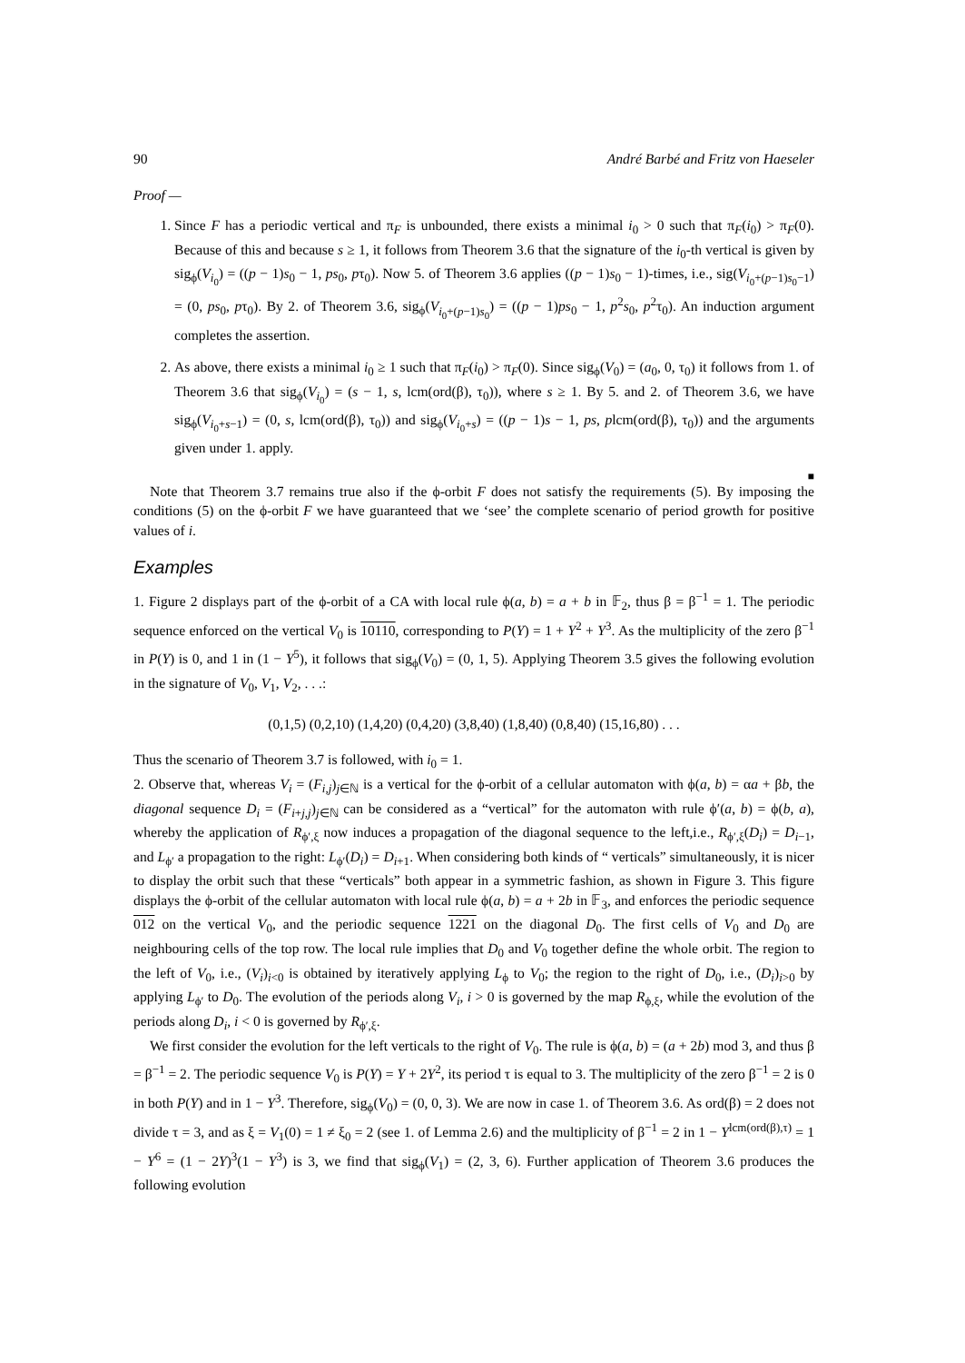90 André Barbé and Fritz von Haeseler
Proof —
1. Since F has a periodic vertical and π<sub>F</sub> is unbounded, there exists a minimal i<sub>0</sub> > 0 such that π<sub>F</sub>(i<sub>0</sub>) > π<sub>F</sub>(0). Because of this and because s ≥ 1, it follows from Theorem 3.6 that the signature of the i<sub>0</sub>-th vertical is given by sig<sub>ϕ</sub>(V<sub>i<sub>0</sub></sub>) = ((p − 1)s<sub>0</sub> − 1, ps<sub>0</sub>, pτ<sub>0</sub>). Now 5. of Theorem 3.6 applies ((p − 1)s<sub>0</sub> − 1)-times, i.e., sig(V<sub>i<sub>0</sub>+(p−1)s<sub>0</sub>−1</sub>) = (0, ps<sub>0</sub>, pτ<sub>0</sub>). By 2. of Theorem 3.6, sig<sub>ϕ</sub>(V<sub>i<sub>0</sub>+(p−1)s<sub>0</sub></sub>) = ((p − 1)ps<sub>0</sub> − 1, p<sup>2</sup>s<sub>0</sub>, p<sup>2</sup>τ<sub>0</sub>). An induction argument completes the assertion.
2. As above, there exists a minimal i<sub>0</sub> ≥ 1 such that π<sub>F</sub>(i<sub>0</sub>) > π<sub>F</sub>(0). Since sig<sub>ϕ</sub>(V<sub>0</sub>) = (a<sub>0</sub>, 0, τ<sub>0</sub>) it follows from 1. of Theorem 3.6 that sig<sub>ϕ</sub>(V<sub>i<sub>0</sub></sub>) = (s − 1, s, lcm(ord(β), τ<sub>0</sub>)), where s ≥ 1. By 5. and 2. of Theorem 3.6, we have sig<sub>ϕ</sub>(V<sub>i<sub>0</sub>+s−1</sub>) = (0, s, lcm(ord(β), τ<sub>0</sub>)) and sig<sub>ϕ</sub>(V<sub>i<sub>0</sub>+s</sub>) = ((p − 1)s − 1, ps, plcm(ord(β), τ<sub>0</sub>)) and the arguments given under 1. apply.
■
Note that Theorem 3.7 remains true also if the ϕ-orbit F does not satisfy the requirements (5). By imposing the conditions (5) on the ϕ-orbit F we have guaranteed that we ‘see’ the complete scenario of period growth for positive values of i.
Examples
1. Figure 2 displays part of the ϕ-orbit of a CA with local rule ϕ(a, b) = a + b in 𝔽<sub>2</sub>, thus β = β<sup>−1</sup> = 1. The periodic sequence enforced on the vertical V<sub>0</sub> is 10110, corresponding to P(Y) = 1 + Y<sup>2</sup> + Y<sup>3</sup>. As the multiplicity of the zero β<sup>−1</sup> in P(Y) is 0, and 1 in (1 − Y<sup>5</sup>), it follows that sig<sub>ϕ</sub>(V<sub>0</sub>) = (0, 1, 5). Applying Theorem 3.5 gives the following evolution in the signature of V<sub>0</sub>, V<sub>1</sub>, V<sub>2</sub>, . . .:
(0,1,5) (0,2,10) (1,4,20) (0,4,20) (3,8,40) (1,8,40) (0,8,40) (15,16,80) . . .
Thus the scenario of Theorem 3.7 is followed, with i<sub>0</sub> = 1.
2. Observe that, whereas V<sub>i</sub> = (F<sub>i,j</sub>)<sub>j∈ℕ</sub> is a vertical for the ϕ-orbit of a cellular automaton with ϕ(a, b) = αa + βb, the diagonal sequence D<sub>i</sub> = (F<sub>i+j,j</sub>)<sub>j∈ℕ</sub> can be considered as a “vertical” for the automaton with rule ϕ′(a, b) = ϕ(b, a), whereby the application of R<sub>ϕ′,ξ</sub> now induces a propagation of the diagonal sequence to the left,i.e., R<sub>ϕ′,ξ</sub>(D<sub>i</sub>) = D<sub>i−1</sub>, and L<sub>ϕ′</sub> a propagation to the right: L<sub>ϕ′</sub>(D<sub>i</sub>) = D<sub>i+1</sub>. When considering both kinds of “ verticals” simultaneously, it is nicer to display the orbit such that these “verticals” both appear in a symmetric fashion, as shown in Figure 3. This figure displays the ϕ-orbit of the cellular automaton with local rule ϕ(a, b) = a + 2b in 𝔽<sub>3</sub>, and enforces the periodic sequence 012 on the vertical V<sub>0</sub>, and the periodic sequence 1221 on the diagonal D<sub>0</sub>. The first cells of V<sub>0</sub> and D<sub>0</sub> are neighbouring cells of the top row. The local rule implies that D<sub>0</sub> and V<sub>0</sub> together define the whole orbit. The region to the left of V<sub>0</sub>, i.e., (V<sub>i</sub>)<sub>i<0</sub> is obtained by iteratively applying L<sub>ϕ</sub> to V<sub>0</sub>; the region to the right of D<sub>0</sub>, i.e., (D<sub>i</sub>)<sub>i>0</sub> by applying L<sub>ϕ′</sub> to D<sub>0</sub>. The evolution of the periods along V<sub>i</sub>, i > 0 is governed by the map R<sub>ϕ,ξ</sub>, while the evolution of the periods along D<sub>i</sub>, i < 0 is governed by R<sub>ϕ′,ξ</sub>.
We first consider the evolution for the left verticals to the right of V<sub>0</sub>. The rule is ϕ(a, b) = (a + 2b) mod 3, and thus β = β<sup>−1</sup> = 2. The periodic sequence V<sub>0</sub> is P(Y) = Y + 2Y<sup>2</sup>, its period τ is equal to 3. The multiplicity of the zero β<sup>−1</sup> = 2 is 0 in both P(Y) and in 1 − Y<sup>3</sup>. Therefore, sig<sub>ϕ</sub>(V<sub>0</sub>) = (0, 0, 3). We are now in case 1. of Theorem 3.6. As ord(β) = 2 does not divide τ = 3, and as ξ = V<sub>1</sub>(0) = 1 ≠ ξ<sub>0</sub> = 2 (see 1. of Lemma 2.6) and the multiplicity of β<sup>−1</sup> = 2 in 1 − Y<sup>lcm(ord(β),τ)</sup> = 1 − Y<sup>6</sup> = (1 − 2Y)<sup>3</sup>(1 − Y<sup>3</sup>) is 3, we find that sig<sub>ϕ</sub>(V<sub>1</sub>) = (2, 3, 6). Further application of Theorem 3.6 produces the following evolution